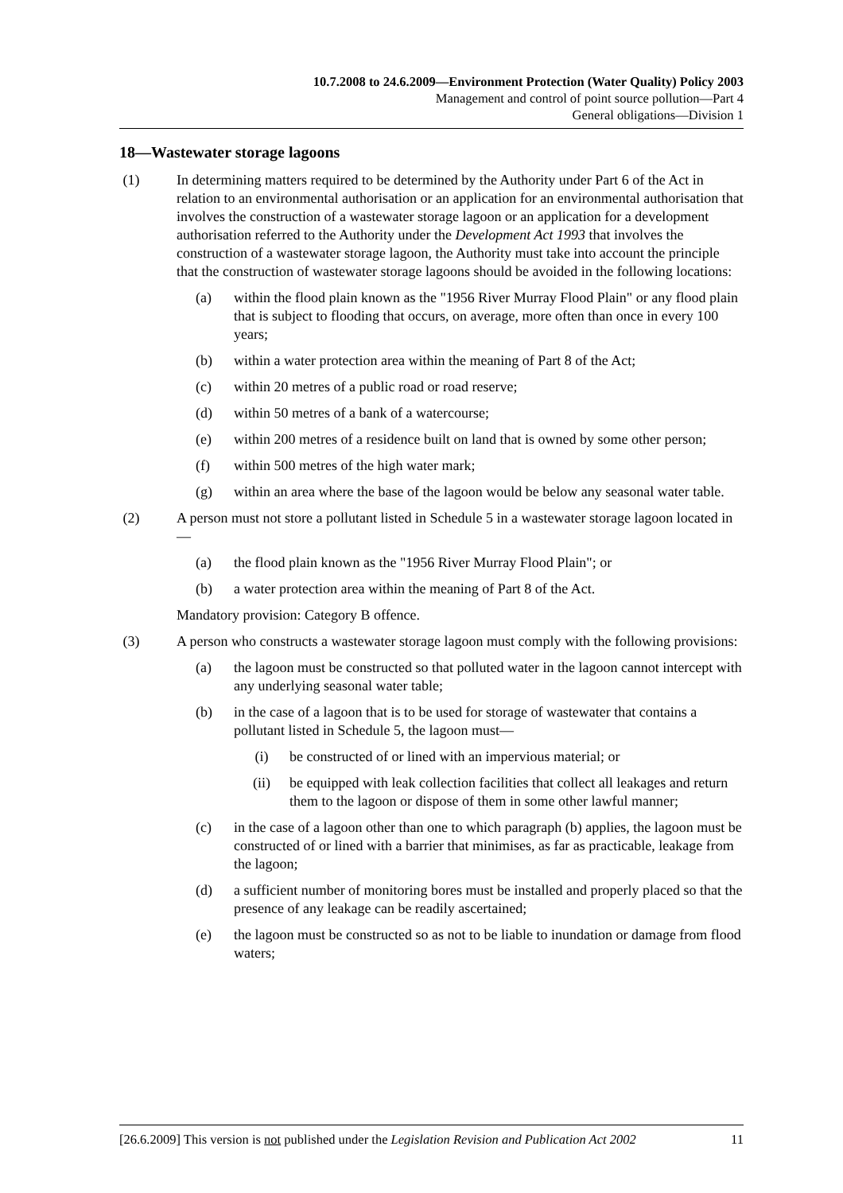10.7.2008 to 24.6.2009—Environment Protection (Water Quality) Policy 2003
Management and control of point source pollution—Part 4
General obligations—Division 1
18—Wastewater storage lagoons
(1) In determining matters required to be determined by the Authority under Part 6 of the Act in relation to an environmental authorisation or an application for an environmental authorisation that involves the construction of a wastewater storage lagoon or an application for a development authorisation referred to the Authority under the Development Act 1993 that involves the construction of a wastewater storage lagoon, the Authority must take into account the principle that the construction of wastewater storage lagoons should be avoided in the following locations:
(a) within the flood plain known as the "1956 River Murray Flood Plain" or any flood plain that is subject to flooding that occurs, on average, more often than once in every 100 years;
(b) within a water protection area within the meaning of Part 8 of the Act;
(c) within 20 metres of a public road or road reserve;
(d) within 50 metres of a bank of a watercourse;
(e) within 200 metres of a residence built on land that is owned by some other person;
(f) within 500 metres of the high water mark;
(g) within an area where the base of the lagoon would be below any seasonal water table.
(2) A person must not store a pollutant listed in Schedule 5 in a wastewater storage lagoon located in—
(a) the flood plain known as the "1956 River Murray Flood Plain"; or
(b) a water protection area within the meaning of Part 8 of the Act.
Mandatory provision: Category B offence.
(3) A person who constructs a wastewater storage lagoon must comply with the following provisions:
(a) the lagoon must be constructed so that polluted water in the lagoon cannot intercept with any underlying seasonal water table;
(b) in the case of a lagoon that is to be used for storage of wastewater that contains a pollutant listed in Schedule 5, the lagoon must—
(i) be constructed of or lined with an impervious material; or
(ii) be equipped with leak collection facilities that collect all leakages and return them to the lagoon or dispose of them in some other lawful manner;
(c) in the case of a lagoon other than one to which paragraph (b) applies, the lagoon must be constructed of or lined with a barrier that minimises, as far as practicable, leakage from the lagoon;
(d) a sufficient number of monitoring bores must be installed and properly placed so that the presence of any leakage can be readily ascertained;
(e) the lagoon must be constructed so as not to be liable to inundation or damage from flood waters;
[26.6.2009] This version is not published under the Legislation Revision and Publication Act 2002 11